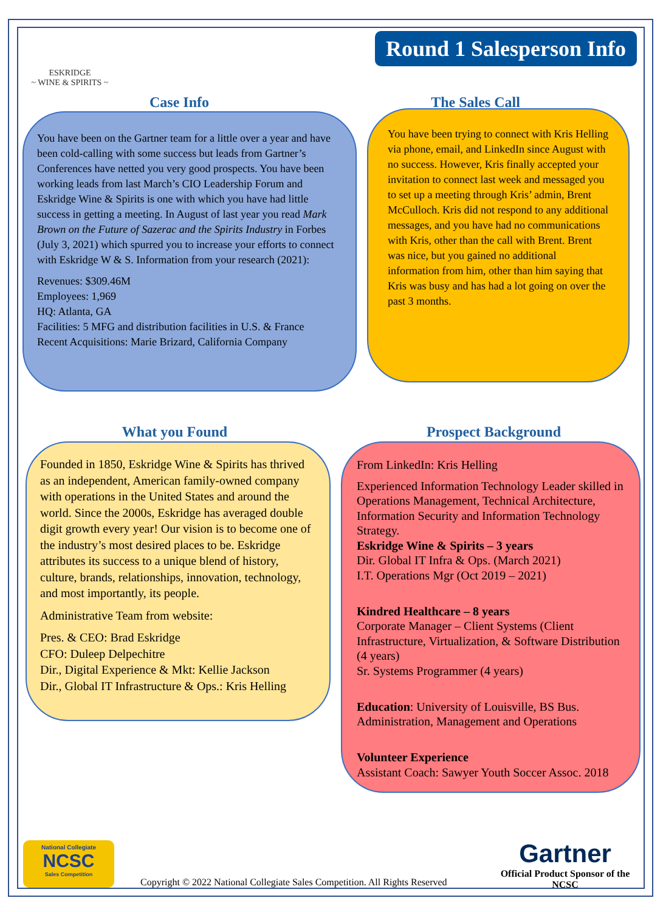ESKRIDGE
~ WINE & SPIRITS ~
Round 1 Salesperson Info
Case Info
You have been on the Gartner team for a little over a year and have been cold-calling with some success but leads from Gartner’s Conferences have netted you very good prospects. You have been working leads from last March’s CIO Leadership Forum and Eskridge Wine & Spirits is one with which you have had little success in getting a meeting. In August of last year you read Mark Brown on the Future of Sazerac and the Spirits Industry in Forbes (July 3, 2021) which spurred you to increase your efforts to connect with Eskridge W & S. Information from your research (2021):
Revenues: $309.46M
Employees: 1,969
HQ: Atlanta, GA
Facilities: 5 MFG and distribution facilities in U.S. & France
Recent Acquisitions: Marie Brizard, California Company
The Sales Call
You have been trying to connect with Kris Helling via phone, email, and LinkedIn since August with no success. However, Kris finally accepted your invitation to connect last week and messaged you to set up a meeting through Kris’ admin, Brent McCulloch. Kris did not respond to any additional messages, and you have had no communications with Kris, other than the call with Brent. Brent was nice, but you gained no additional information from him, other than him saying that Kris was busy and has had a lot going on over the past 3 months.
What you Found
Founded in 1850, Eskridge Wine & Spirits has thrived as an independent, American family-owned company with operations in the United States and around the world. Since the 2000s, Eskridge has averaged double digit growth every year! Our vision is to become one of the industry’s most desired places to be. Eskridge attributes its success to a unique blend of history, culture, brands, relationships, innovation, technology, and most importantly, its people.
Administrative Team from website:
Pres. & CEO: Brad Eskridge
CFO: Duleep Delpechitre
Dir., Digital Experience & Mkt: Kellie Jackson
Dir., Global IT Infrastructure & Ops.: Kris Helling
Prospect Background
From LinkedIn: Kris Helling
Experienced Information Technology Leader skilled in Operations Management, Technical Architecture, Information Security and Information Technology Strategy.
Eskridge Wine & Spirits – 3 years
Dir. Global IT Infra & Ops. (March 2021)
I.T. Operations Mgr (Oct 2019 – 2021)
Kindred Healthcare – 8 years
Corporate Manager – Client Systems (Client Infrastructure, Virtualization, & Software Distribution (4 years)
Sr. Systems Programmer (4 years)
Education: University of Louisville, BS Bus. Administration, Management and Operations
Volunteer Experience
Assistant Coach: Sawyer Youth Soccer Assoc. 2018
National Collegiate
NCSC
Sales Competition
Copyright © 2022 National Collegiate Sales Competition. All Rights Reserved
Gartner
Official Product Sponsor of the NCSC